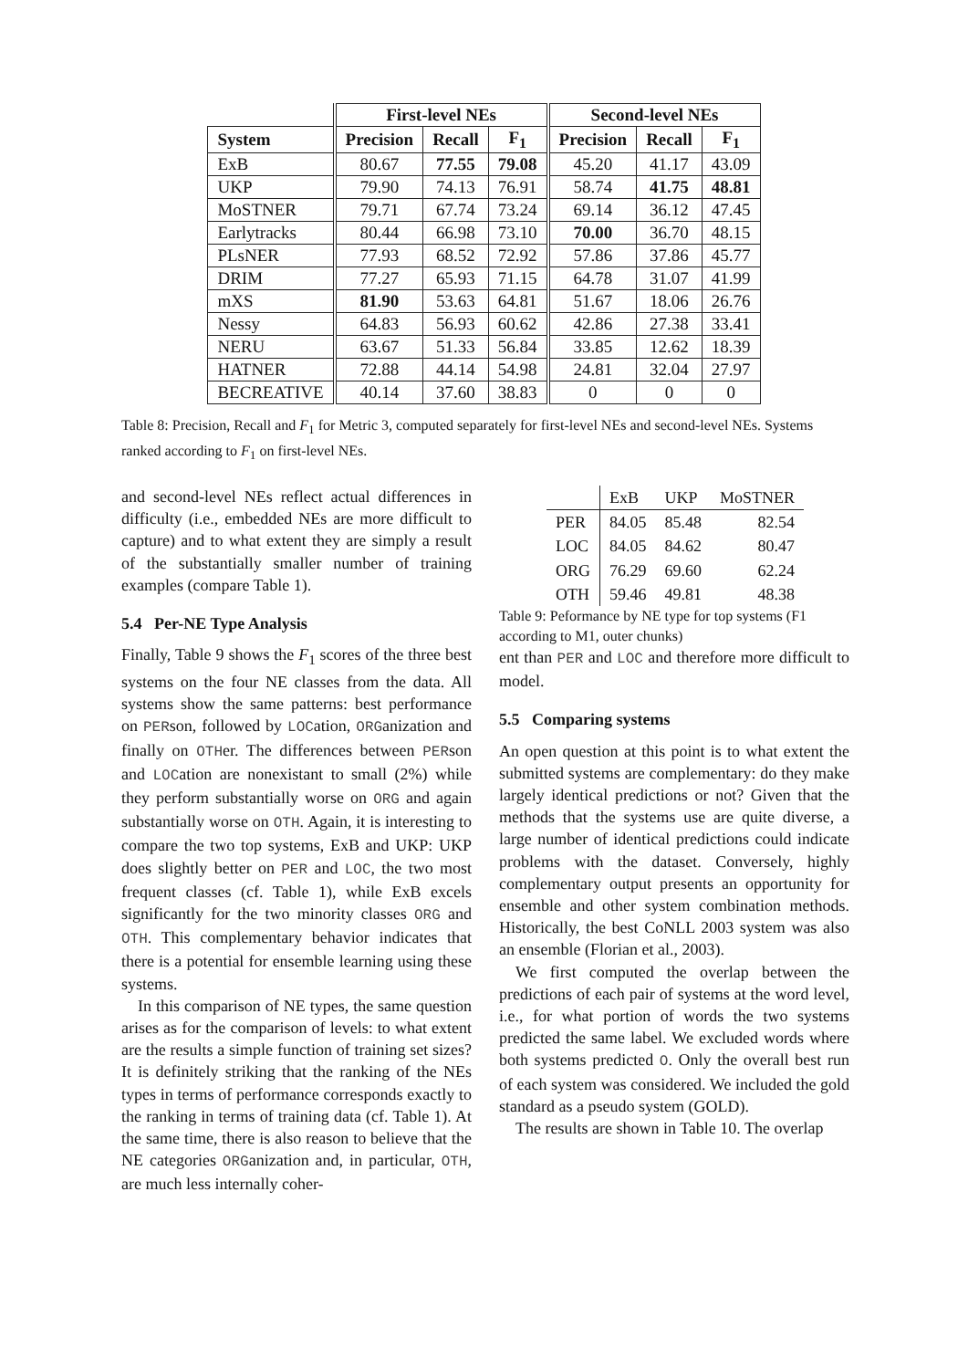| | First-level NEs | | | Second-level NEs | | |
| --- | --- | --- | --- | --- | --- | --- |
| System | Precision | Recall | F<sub>1</sub> | Precision | Recall | F<sub>1</sub> |
| ExB | 80.67 | 77.55 | 79.08 | 45.20 | 41.17 | 43.09 |
| UKP | 79.90 | 74.13 | 76.91 | 58.74 | 41.75 | 48.81 |
| MoSTNER | 79.71 | 67.74 | 73.24 | 69.14 | 36.12 | 47.45 |
| Earlytracks | 80.44 | 66.98 | 73.10 | 70.00 | 36.70 | 48.15 |
| PLsNER | 77.93 | 68.52 | 72.92 | 57.86 | 37.86 | 45.77 |
| DRIM | 77.27 | 65.93 | 71.15 | 64.78 | 31.07 | 41.99 |
| mXS | 81.90 | 53.63 | 64.81 | 51.67 | 18.06 | 26.76 |
| Nessy | 64.83 | 56.93 | 60.62 | 42.86 | 27.38 | 33.41 |
| NERU | 63.67 | 51.33 | 56.84 | 33.85 | 12.62 | 18.39 |
| HATNER | 72.88 | 44.14 | 54.98 | 24.81 | 32.04 | 27.97 |
| BECREATIVE | 40.14 | 37.60 | 38.83 | 0 | 0 | 0 |
Table 8: Precision, Recall and F<sub>1</sub> for Metric 3, computed separately for first-level NEs and second-level NEs. Systems ranked according to F<sub>1</sub> on first-level NEs.
and second-level NEs reflect actual differences in difficulty (i.e., embedded NEs are more difficult to capture) and to what extent they are simply a result of the substantially smaller number of training examples (compare Table 1).
5.4 Per-NE Type Analysis
Finally, Table 9 shows the F<sub>1</sub> scores of the three best systems on the four NE classes from the data. All systems show the same patterns: best performance on PERson, followed by LOCation, ORGanization and finally on OTHer. The differences between PERson and LOCation are nonexistant to small (2%) while they perform substantially worse on ORG and again substantially worse on OTH. Again, it is interesting to compare the two top systems, ExB and UKP: UKP does slightly better on PER and LOC, the two most frequent classes (cf. Table 1), while ExB excels significantly for the two minority classes ORG and OTH. This complementary behavior indicates that there is a potential for ensemble learning using these systems.
In this comparison of NE types, the same question arises as for the comparison of levels: to what extent are the results a simple function of training set sizes? It is definitely striking that the ranking of the NEs types in terms of performance corresponds exactly to the ranking in terms of training data (cf. Table 1). At the same time, there is also reason to believe that the NE categories ORGanization and, in particular, OTH, are much less internally coher-
| | ExB | UKP | MoSTNER |
| PER | 84.05 | 85.48 | 82.54 |
| LOC | 84.05 | 84.62 | 80.47 |
| ORG | 76.29 | 69.60 | 62.24 |
| OTH | 59.46 | 49.81 | 48.38 |
Table 9: Peformance by NE type for top systems (F1 according to M1, outer chunks)
ent than PER and LOC and therefore more difficult to model.
5.5 Comparing systems
An open question at this point is to what extent the submitted systems are complementary: do they make largely identical predictions or not? Given that the methods that the systems use are quite diverse, a large number of identical predictions could indicate problems with the dataset. Conversely, highly complementary output presents an opportunity for ensemble and other system combination methods. Historically, the best CoNLL 2003 system was also an ensemble (Florian et al., 2003).
We first computed the overlap between the predictions of each pair of systems at the word level, i.e., for what portion of words the two systems predicted the same label. We excluded words where both systems predicted O. Only the overall best run of each system was considered. We included the gold standard as a pseudo system (GOLD).
The results are shown in Table 10. The overlap